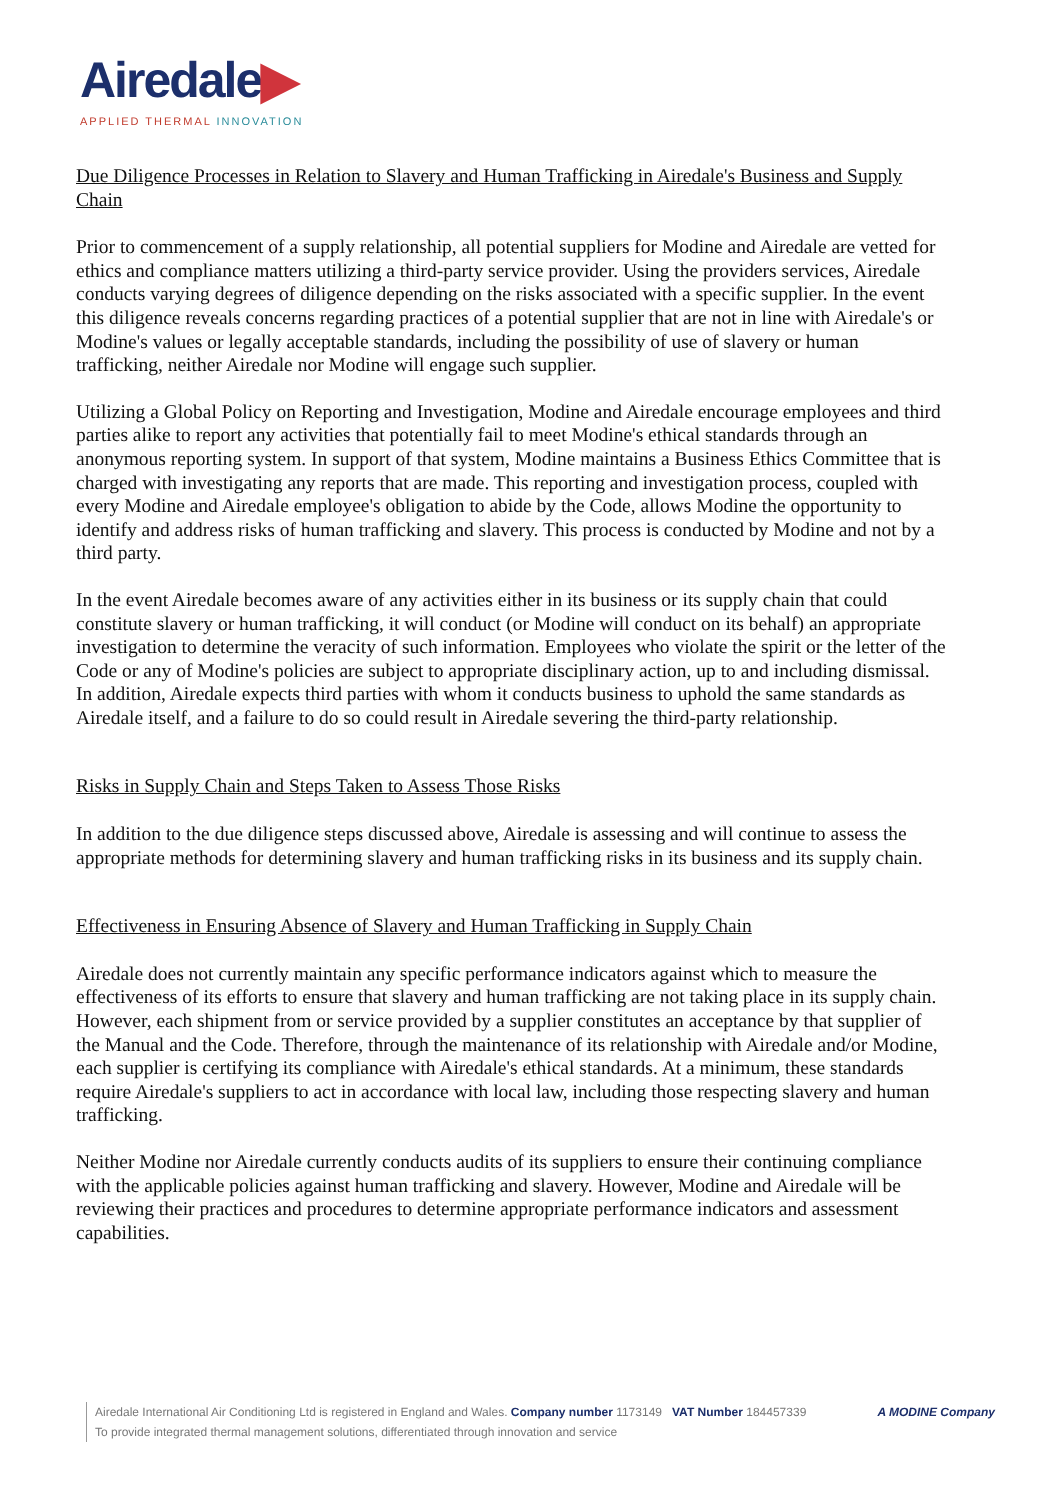Airedale▶
APPLIED THERMAL INNOVATION
Due Diligence Processes in Relation to Slavery and Human Trafficking in Airedale's Business and Supply Chain
Prior to commencement of a supply relationship, all potential suppliers for Modine and Airedale are vetted for ethics and compliance matters utilizing a third-party service provider. Using the providers services, Airedale conducts varying degrees of diligence depending on the risks associated with a specific supplier. In the event this diligence reveals concerns regarding practices of a potential supplier that are not in line with Airedale's or Modine's values or legally acceptable standards, including the possibility of use of slavery or human trafficking, neither Airedale nor Modine will engage such supplier.
Utilizing a Global Policy on Reporting and Investigation, Modine and Airedale encourage employees and third parties alike to report any activities that potentially fail to meet Modine's ethical standards through an anonymous reporting system. In support of that system, Modine maintains a Business Ethics Committee that is charged with investigating any reports that are made. This reporting and investigation process, coupled with every Modine and Airedale employee's obligation to abide by the Code, allows Modine the opportunity to identify and address risks of human trafficking and slavery. This process is conducted by Modine and not by a third party.
In the event Airedale becomes aware of any activities either in its business or its supply chain that could constitute slavery or human trafficking, it will conduct (or Modine will conduct on its behalf) an appropriate investigation to determine the veracity of such information. Employees who violate the spirit or the letter of the Code or any of Modine's policies are subject to appropriate disciplinary action, up to and including dismissal. In addition, Airedale expects third parties with whom it conducts business to uphold the same standards as Airedale itself, and a failure to do so could result in Airedale severing the third-party relationship.
Risks in Supply Chain and Steps Taken to Assess Those Risks
In addition to the due diligence steps discussed above, Airedale is assessing and will continue to assess the appropriate methods for determining slavery and human trafficking risks in its business and its supply chain.
Effectiveness in Ensuring Absence of Slavery and Human Trafficking in Supply Chain
Airedale does not currently maintain any specific performance indicators against which to measure the effectiveness of its efforts to ensure that slavery and human trafficking are not taking place in its supply chain. However, each shipment from or service provided by a supplier constitutes an acceptance by that supplier of the Manual and the Code. Therefore, through the maintenance of its relationship with Airedale and/or Modine, each supplier is certifying its compliance with Airedale's ethical standards. At a minimum, these standards require Airedale's suppliers to act in accordance with local law, including those respecting slavery and human trafficking.
Neither Modine nor Airedale currently conducts audits of its suppliers to ensure their continuing compliance with the applicable policies against human trafficking and slavery. However, Modine and Airedale will be reviewing their practices and procedures to determine appropriate performance indicators and assessment capabilities.
Airedale International Air Conditioning Ltd is registered in England and Wales. Company number 1173149 VAT Number 184457339
To provide integrated thermal management solutions, differentiated through innovation and service
A MODINE Company